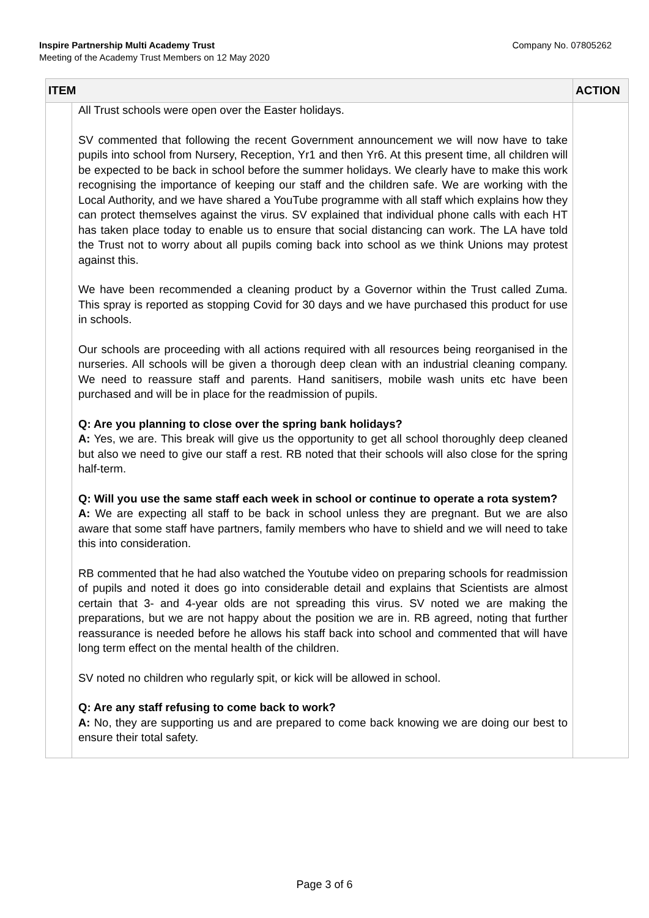Company No. 07805262 Inspire Partnership Multi Academy Trust
Meeting of the Academy Trust Members on 12 May 2020
| ITEM | | ACTION |
| --- | --- | --- |
| | All Trust schools were open over the Easter holidays. SV commented that following the recent Government announcement we will now have to take pupils into school from Nursery, Reception, Yr1 and then Yr6. At this present time, all children will be expected to be back in school before the summer holidays. We clearly have to make this work recognising the importance of keeping our staff and the children safe. We are working with the Local Authority, and we have shared a YouTube programme with all staff which explains how they can protect themselves against the virus. SV explained that individual phone calls with each HT has taken place today to enable us to ensure that social distancing can work. The LA have told the Trust not to worry about all pupils coming back into school as we think Unions may protest against this. We have been recommended a cleaning product by a Governor within the Trust called Zuma. This spray is reported as stopping Covid for 30 days and we have purchased this product for use in schools. Our schools are proceeding with all actions required with all resources being reorganised in the nurseries. All schools will be given a thorough deep clean with an industrial cleaning company. We need to reassure staff and parents. Hand sanitisers, mobile wash units etc have been purchased and will be in place for the readmission of pupils. Q: Are you planning to close over the spring bank holidays? A: Yes, we are. This break will give us the opportunity to get all school thoroughly deep cleaned but also we need to give our staff a rest. RB noted that their schools will also close for the spring half-term. Q: Will you use the same staff each week in school or continue to operate a rota system? A: We are expecting all staff to be back in school unless they are pregnant. But we are also aware that some staff have partners, family members who have to shield and we will need to take this into consideration. RB commented that he had also watched the Youtube video on preparing schools for readmission of pupils and noted it does go into considerable detail and explains that Scientists are almost certain that 3- and 4-year olds are not spreading this virus. SV noted we are making the preparations, but we are not happy about the position we are in. RB agreed, noting that further reassurance is needed before he allows his staff back into school and commented that will have long term effect on the mental health of the children. SV noted no children who regularly spit, or kick will be allowed in school. Q: Are any staff refusing to come back to work? A: No, they are supporting us and are prepared to come back knowing we are doing our best to ensure their total safety. | |
Page 3 of 6